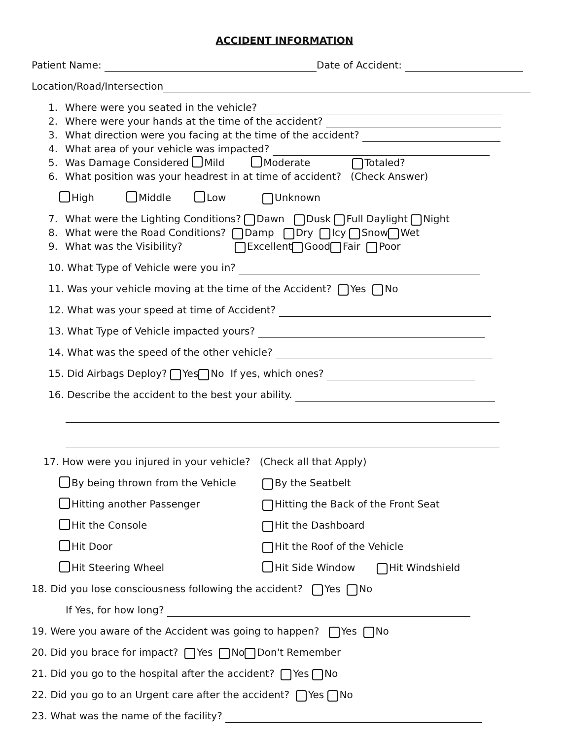ACCIDENT INFORMATION
Patient Name: Date of Accident:
Location/Road/Intersection
1. Where were you seated in the vehicle?
2. Where were your hands at the time of the accident?
3. What direction were you facing at the time of the accident?
4. What area of your vehicle was impacted?
5. Was Damage Considered Mild Moderate Totaled?
6. What position was your headrest in at time of accident? (Check Answer)
High Middle Low Unknown
7. What were the Lighting Conditions? Dawn Dusk Full Daylight Night
8. What were the Road Conditions? Damp Dry Icy Snow Wet
9. What was the Visibility? Excellent Good Fair Poor
10. What Type of Vehicle were you in?
11. Was your vehicle moving at the time of the Accident? Yes No
12. What was your speed at time of Accident?
13. What Type of Vehicle impacted yours?
14. What was the speed of the other vehicle?
15. Did Airbags Deploy? Yes No If yes, which ones?
16. Describe the accident to the best your ability.
17. How were you injured in your vehicle? (Check all that Apply)
By being thrown from the Vehicle By the Seatbelt
Hitting another Passenger Hitting the Back of the Front Seat
Hit the Console Hit the Dashboard
Hit Door Hit the Roof of the Vehicle
Hit Steering Wheel Hit Side Window Hit Windshield
18. Did you lose consciousness following the accident? Yes No
If Yes, for how long?
19. Were you aware of the Accident was going to happen? Yes No
20. Did you brace for impact? Yes No Don't Remember
21. Did you go to the hospital after the accident? Yes No
22. Did you go to an Urgent care after the accident? Yes No
23. What was the name of the facility?